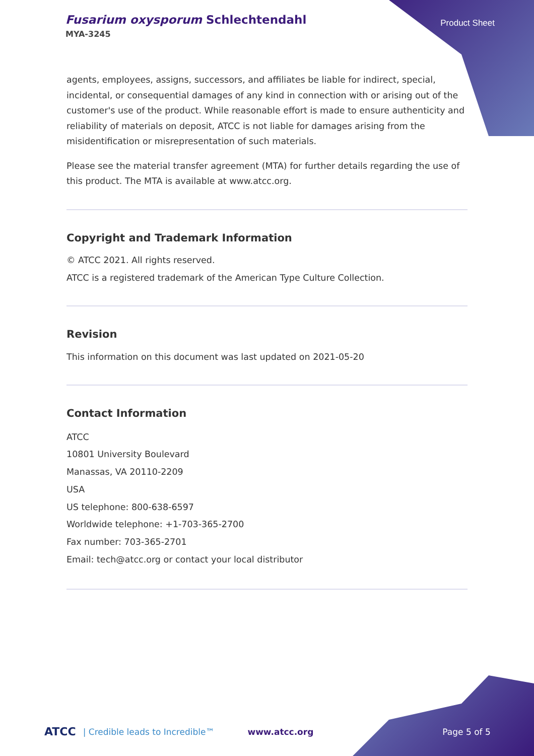Fusarium oxysporum Schlechtendahl
MYA-3245
Product Sheet
agents, employees, assigns, successors, and affiliates be liable for indirect, special, incidental, or consequential damages of any kind in connection with or arising out of the customer's use of the product. While reasonable effort is made to ensure authenticity and reliability of materials on deposit, ATCC is not liable for damages arising from the misidentification or misrepresentation of such materials.
Please see the material transfer agreement (MTA) for further details regarding the use of this product. The MTA is available at www.atcc.org.
Copyright and Trademark Information
© ATCC 2021. All rights reserved.
ATCC is a registered trademark of the American Type Culture Collection.
Revision
This information on this document was last updated on 2021-05-20
Contact Information
ATCC
10801 University Boulevard
Manassas, VA 20110-2209
USA
US telephone: 800-638-6597
Worldwide telephone: +1-703-365-2700
Fax number: 703-365-2701
Email: tech@atcc.org or contact your local distributor
ATCC | Credible leads to Incredible™ www.atcc.org Page 5 of 5